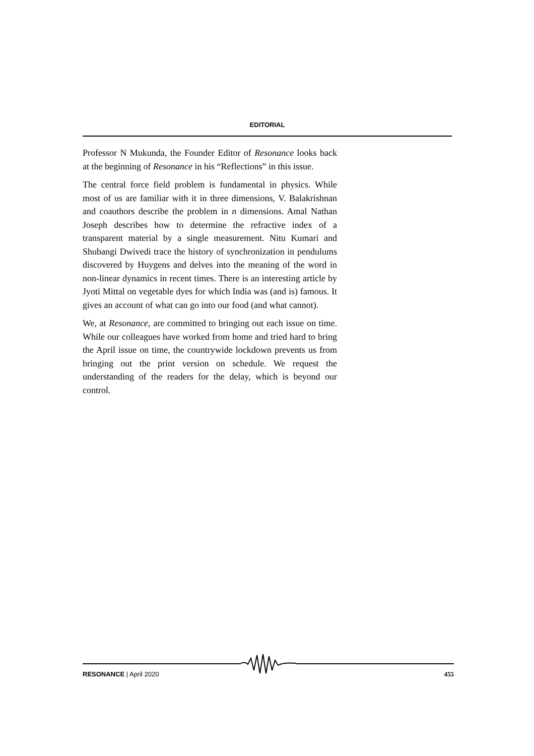EDITORIAL
Professor N Mukunda, the Founder Editor of Resonance looks back at the beginning of Resonance in his “Reflections” in this issue.
The central force field problem is fundamental in physics. While most of us are familiar with it in three dimensions, V. Balakrishnan and coauthors describe the problem in n dimensions. Amal Nathan Joseph describes how to determine the refractive index of a transparent material by a single measurement. Nitu Kumari and Shubangi Dwivedi trace the history of synchronization in pendulums discovered by Huygens and delves into the meaning of the word in non-linear dynamics in recent times. There is an interesting article by Jyoti Mittal on vegetable dyes for which India was (and is) famous. It gives an account of what can go into our food (and what cannot).
We, at Resonance, are committed to bringing out each issue on time. While our colleagues have worked from home and tried hard to bring the April issue on time, the countrywide lockdown prevents us from bringing out the print version on schedule. We request the understanding of the readers for the delay, which is beyond our control.
RESONANCE | April 2020 455